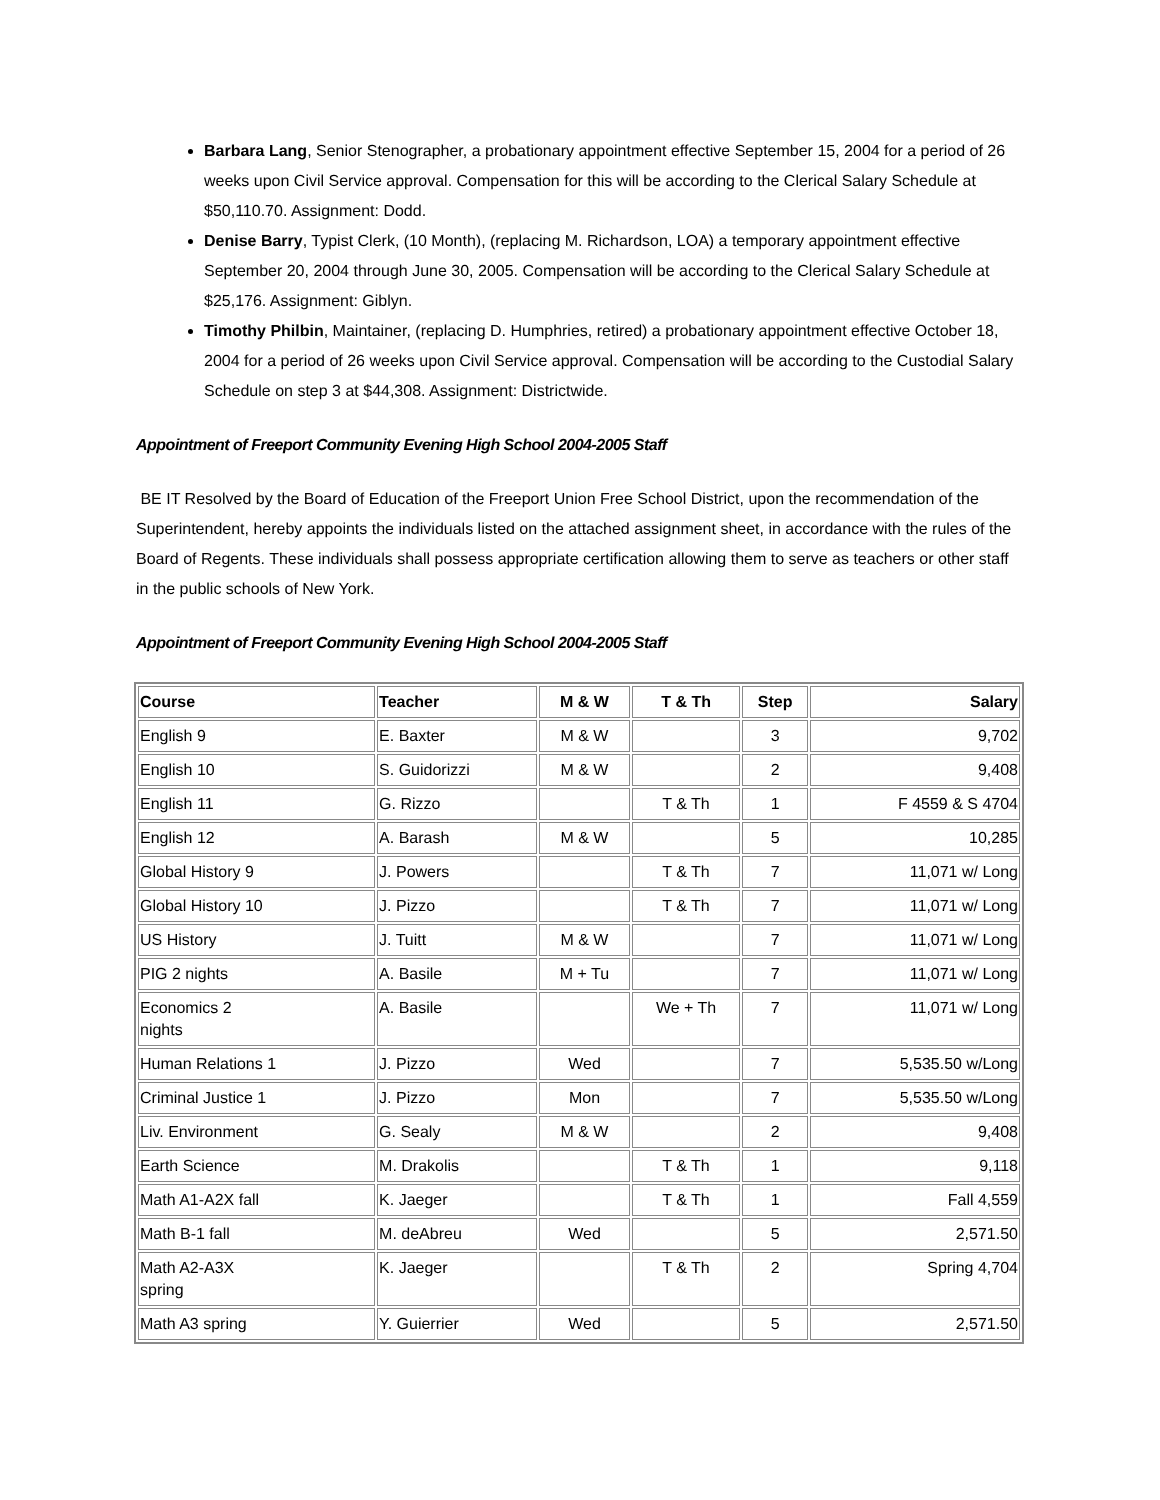Barbara Lang, Senior Stenographer, a probationary appointment effective September 15, 2004 for a period of 26 weeks upon Civil Service approval. Compensation for this will be according to the Clerical Salary Schedule at $50,110.70. Assignment: Dodd.
Denise Barry, Typist Clerk, (10 Month), (replacing M. Richardson, LOA) a temporary appointment effective September 20, 2004 through June 30, 2005. Compensation will be according to the Clerical Salary Schedule at $25,176. Assignment: Giblyn.
Timothy Philbin, Maintainer, (replacing D. Humphries, retired) a probationary appointment effective October 18, 2004 for a period of 26 weeks upon Civil Service approval. Compensation will be according to the Custodial Salary Schedule on step 3 at $44,308. Assignment: Districtwide.
Appointment of Freeport Community Evening High School 2004-2005 Staff
BE IT Resolved by the Board of Education of the Freeport Union Free School District, upon the recommendation of the Superintendent, hereby appoints the individuals listed on the attached assignment sheet, in accordance with the rules of the Board of Regents. These individuals shall possess appropriate certification allowing them to serve as teachers or other staff in the public schools of New York.
Appointment of Freeport Community Evening High School 2004-2005 Staff
| Course | Teacher | M & W | T & Th | Step | Salary |
| --- | --- | --- | --- | --- | --- |
| English 9 | E. Baxter | M & W | | 3 | 9,702 |
| English 10 | S. Guidorizzi | M & W | | 2 | 9,408 |
| English 11 | G. Rizzo | | T & Th | 1 | F 4559 & S 4704 |
| English 12 | A. Barash | M & W | | 5 | 10,285 |
| Global History 9 | J. Powers | | T & Th | 7 | 11,071 w/ Long |
| Global History 10 | J. Pizzo | | T & Th | 7 | 11,071 w/ Long |
| US History | J. Tuitt | M & W | | 7 | 11,071 w/ Long |
| PIG 2 nights | A. Basile | M + Tu | | 7 | 11,071 w/ Long |
| Economics 2 nights | A. Basile | | We + Th | 7 | 11,071 w/ Long |
| Human Relations 1 | J. Pizzo | Wed | | 7 | 5,535.50 w/Long |
| Criminal Justice 1 | J. Pizzo | Mon | | 7 | 5,535.50 w/Long |
| Liv. Environment | G. Sealy | M & W | | 2 | 9,408 |
| Earth Science | M. Drakolis | | T & Th | 1 | 9,118 |
| Math A1-A2X fall | K. Jaeger | | T & Th | 1 | Fall 4,559 |
| Math B-1 fall | M. deAbreu | Wed | | 5 | 2,571.50 |
| Math A2-A3X spring | K. Jaeger | | T & Th | 2 | Spring 4,704 |
| Math A3 spring | Y. Guierrier | Wed | | 5 | 2,571.50 |